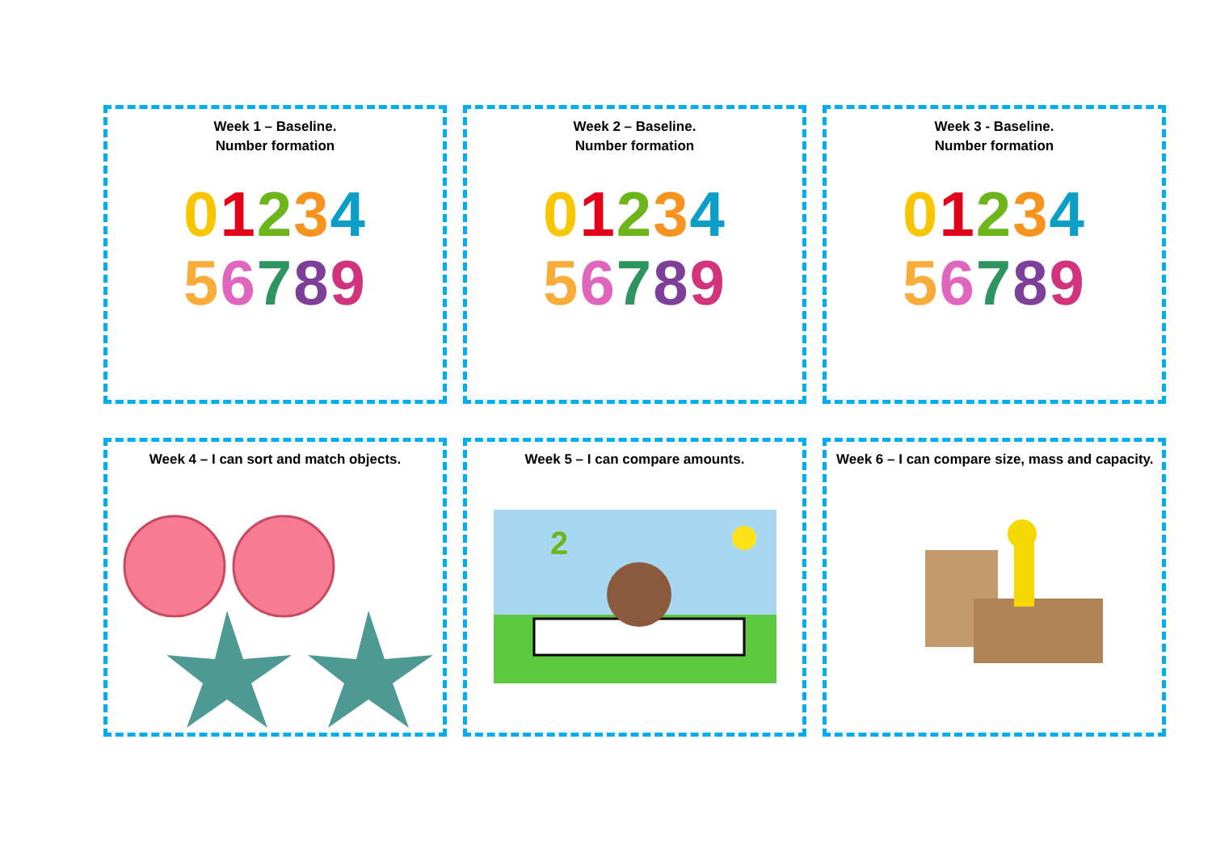Week 1 – Baseline.
Number formation
01234
56789
Week 2 – Baseline.
Number formation
01234
56789
Week 3 - Baseline.
Number formation
01234
56789
Week 4 – I can sort and match objects.
Week 5 – I can compare amounts.
2
Week 6 – I can compare size, mass and capacity.